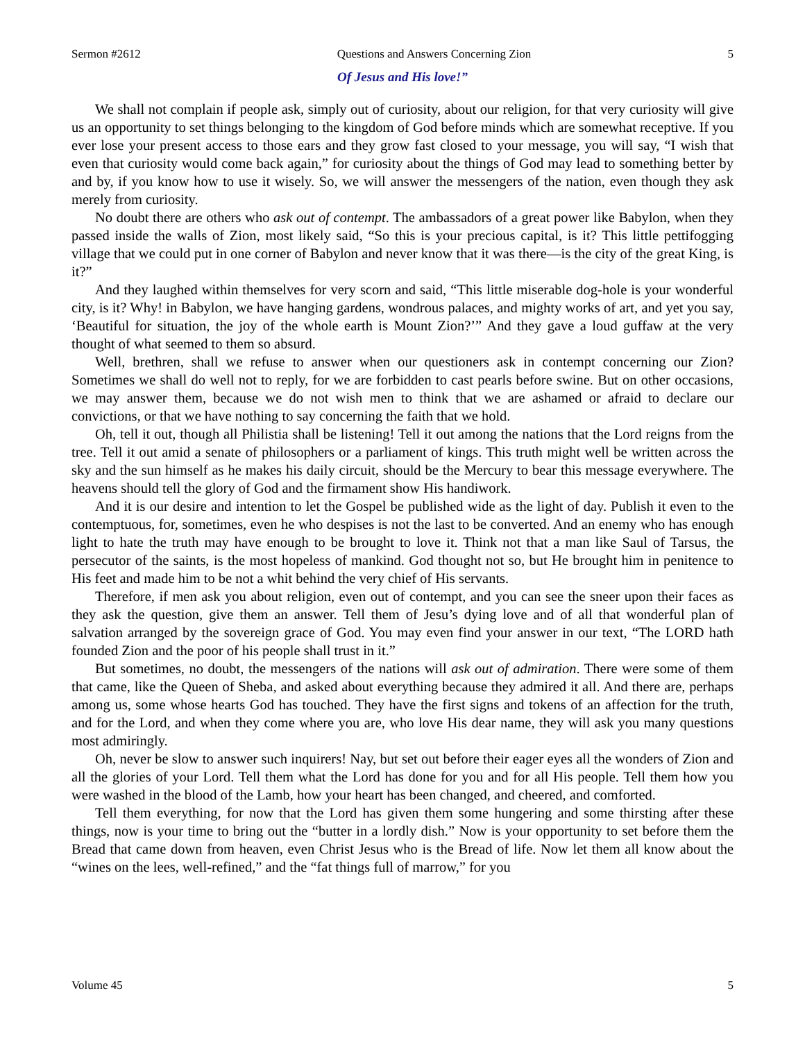Sermon #2612 Questions and Answers Concerning Zion 5
Of Jesus and His love!”
We shall not complain if people ask, simply out of curiosity, about our religion, for that very curiosity will give us an opportunity to set things belonging to the kingdom of God before minds which are somewhat receptive. If you ever lose your present access to those ears and they grow fast closed to your message, you will say, “I wish that even that curiosity would come back again,” for curiosity about the things of God may lead to something better by and by, if you know how to use it wisely. So, we will answer the messengers of the nation, even though they ask merely from curiosity.
No doubt there are others who ask out of contempt. The ambassadors of a great power like Babylon, when they passed inside the walls of Zion, most likely said, “So this is your precious capital, is it? This little pettifogging village that we could put in one corner of Babylon and never know that it was there—is the city of the great King, is it?”
And they laughed within themselves for very scorn and said, “This little miserable dog-hole is your wonderful city, is it? Why! in Babylon, we have hanging gardens, wondrous palaces, and mighty works of art, and yet you say, ‘Beautiful for situation, the joy of the whole earth is Mount Zion?’” And they gave a loud guffaw at the very thought of what seemed to them so absurd.
Well, brethren, shall we refuse to answer when our questioners ask in contempt concerning our Zion? Sometimes we shall do well not to reply, for we are forbidden to cast pearls before swine. But on other occasions, we may answer them, because we do not wish men to think that we are ashamed or afraid to declare our convictions, or that we have nothing to say concerning the faith that we hold.
Oh, tell it out, though all Philistia shall be listening! Tell it out among the nations that the Lord reigns from the tree. Tell it out amid a senate of philosophers or a parliament of kings. This truth might well be written across the sky and the sun himself as he makes his daily circuit, should be the Mercury to bear this message everywhere. The heavens should tell the glory of God and the firmament show His handiwork.
And it is our desire and intention to let the Gospel be published wide as the light of day. Publish it even to the contemptuous, for, sometimes, even he who despises is not the last to be converted. And an enemy who has enough light to hate the truth may have enough to be brought to love it. Think not that a man like Saul of Tarsus, the persecutor of the saints, is the most hopeless of mankind. God thought not so, but He brought him in penitence to His feet and made him to be not a whit behind the very chief of His servants.
Therefore, if men ask you about religion, even out of contempt, and you can see the sneer upon their faces as they ask the question, give them an answer. Tell them of Jesu’s dying love and of all that wonderful plan of salvation arranged by the sovereign grace of God. You may even find your answer in our text, “The LORD hath founded Zion and the poor of his people shall trust in it.”
But sometimes, no doubt, the messengers of the nations will ask out of admiration. There were some of them that came, like the Queen of Sheba, and asked about everything because they admired it all. And there are, perhaps among us, some whose hearts God has touched. They have the first signs and tokens of an affection for the truth, and for the Lord, and when they come where you are, who love His dear name, they will ask you many questions most admiringly.
Oh, never be slow to answer such inquirers! Nay, but set out before their eager eyes all the wonders of Zion and all the glories of your Lord. Tell them what the Lord has done for you and for all His people. Tell them how you were washed in the blood of the Lamb, how your heart has been changed, and cheered, and comforted.
Tell them everything, for now that the Lord has given them some hungering and some thirsting after these things, now is your time to bring out the “butter in a lordly dish.” Now is your opportunity to set before them the Bread that came down from heaven, even Christ Jesus who is the Bread of life. Now let them all know about the “wines on the lees, well-refined,” and the “fat things full of marrow,” for you
Volume 45 5